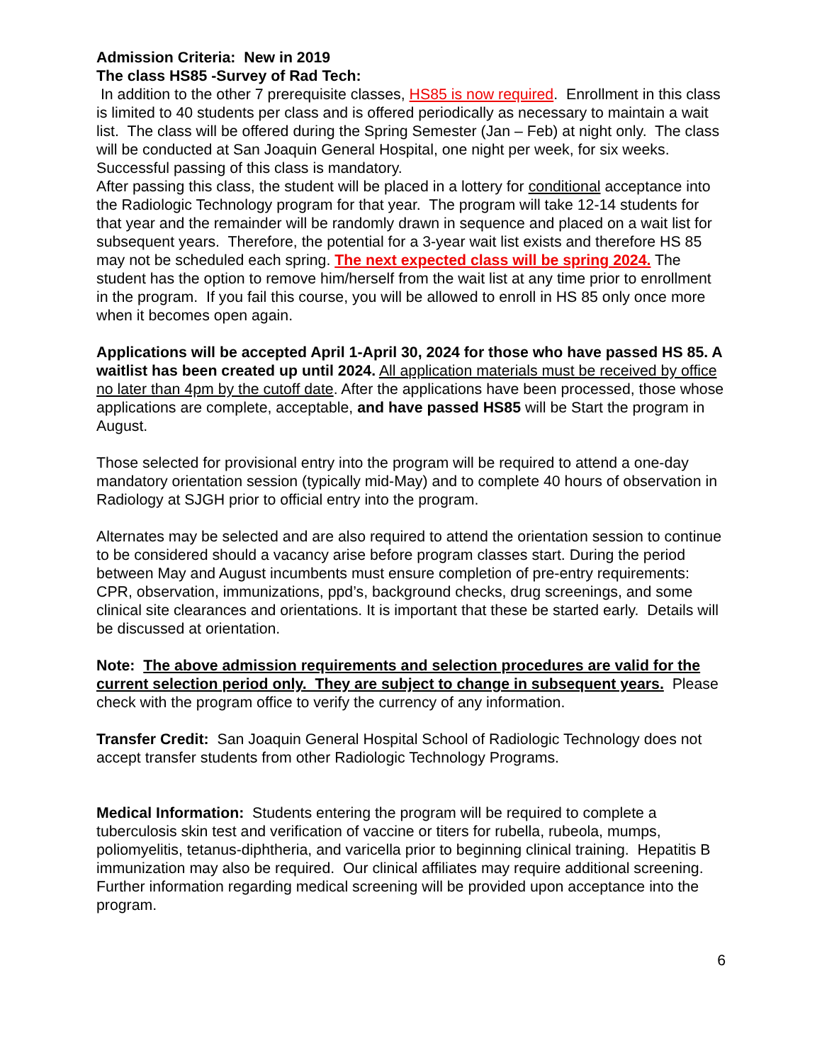Admission Criteria: New in 2019
The class HS85 -Survey of Rad Tech:
In addition to the other 7 prerequisite classes, HS85 is now required. Enrollment in this class is limited to 40 students per class and is offered periodically as necessary to maintain a wait list. The class will be offered during the Spring Semester (Jan – Feb) at night only. The class will be conducted at San Joaquin General Hospital, one night per week, for six weeks. Successful passing of this class is mandatory.
After passing this class, the student will be placed in a lottery for conditional acceptance into the Radiologic Technology program for that year. The program will take 12-14 students for that year and the remainder will be randomly drawn in sequence and placed on a wait list for subsequent years. Therefore, the potential for a 3-year wait list exists and therefore HS 85 may not be scheduled each spring. The next expected class will be spring 2024. The student has the option to remove him/herself from the wait list at any time prior to enrollment in the program. If you fail this course, you will be allowed to enroll in HS 85 only once more when it becomes open again.
Applications will be accepted April 1-April 30, 2024 for those who have passed HS 85. A waitlist has been created up until 2024. All application materials must be received by office no later than 4pm by the cutoff date. After the applications have been processed, those whose applications are complete, acceptable, and have passed HS85 will be Start the program in August.
Those selected for provisional entry into the program will be required to attend a one-day mandatory orientation session (typically mid-May) and to complete 40 hours of observation in Radiology at SJGH prior to official entry into the program.
Alternates may be selected and are also required to attend the orientation session to continue to be considered should a vacancy arise before program classes start. During the period between May and August incumbents must ensure completion of pre-entry requirements: CPR, observation, immunizations, ppd’s, background checks, drug screenings, and some clinical site clearances and orientations. It is important that these be started early. Details will be discussed at orientation.
Note: The above admission requirements and selection procedures are valid for the current selection period only. They are subject to change in subsequent years. Please check with the program office to verify the currency of any information.
Transfer Credit: San Joaquin General Hospital School of Radiologic Technology does not accept transfer students from other Radiologic Technology Programs.
Medical Information: Students entering the program will be required to complete a tuberculosis skin test and verification of vaccine or titers for rubella, rubeola, mumps, poliomyelitis, tetanus-diphtheria, and varicella prior to beginning clinical training. Hepatitis B immunization may also be required. Our clinical affiliates may require additional screening. Further information regarding medical screening will be provided upon acceptance into the program.
6